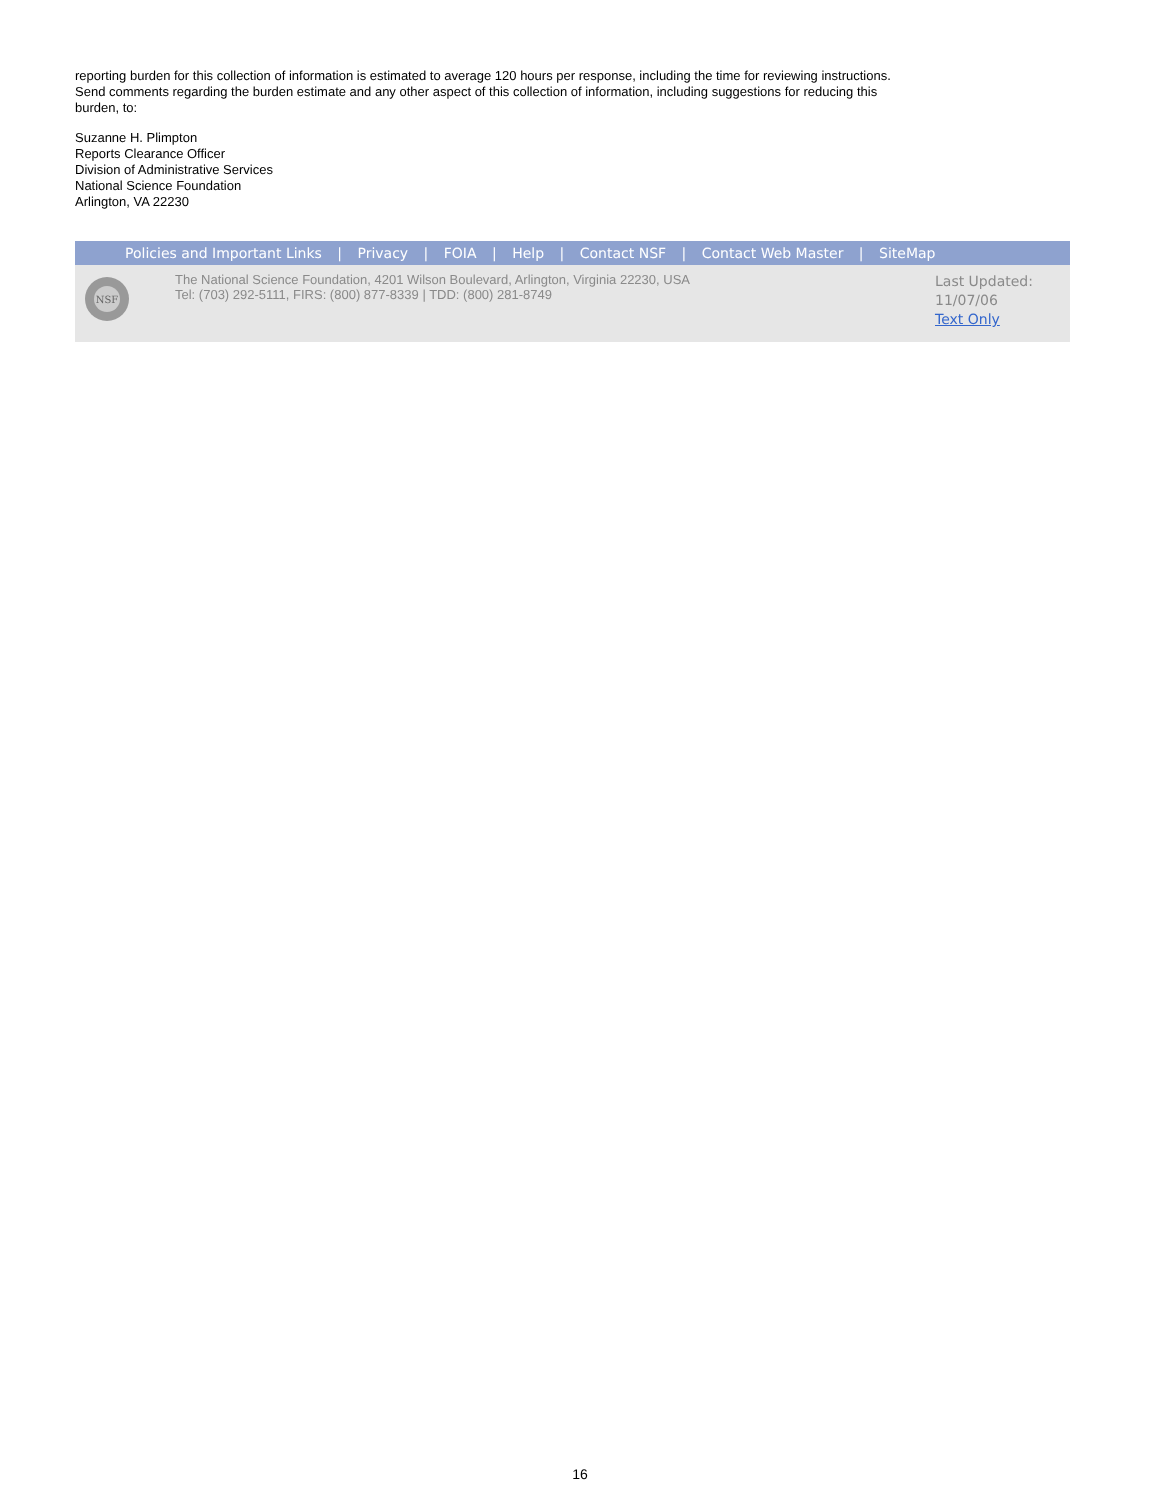reporting burden for this collection of information is estimated to average 120 hours per response, including the time for reviewing instructions. Send comments regarding the burden estimate and any other aspect of this collection of information, including suggestions for reducing this burden, to:
Suzanne H. Plimpton
Reports Clearance Officer
Division of Administrative Services
National Science Foundation
Arlington, VA 22230
Policies and Important Links | Privacy | FOIA | Help | Contact NSF | Contact Web Master | SiteMap
NSF
The National Science Foundation, 4201 Wilson Boulevard, Arlington, Virginia 22230, USA
Tel: (703) 292-5111, FIRS: (800) 877-8339 | TDD: (800) 281-8749
Last Updated:
11/07/06
Text Only
16